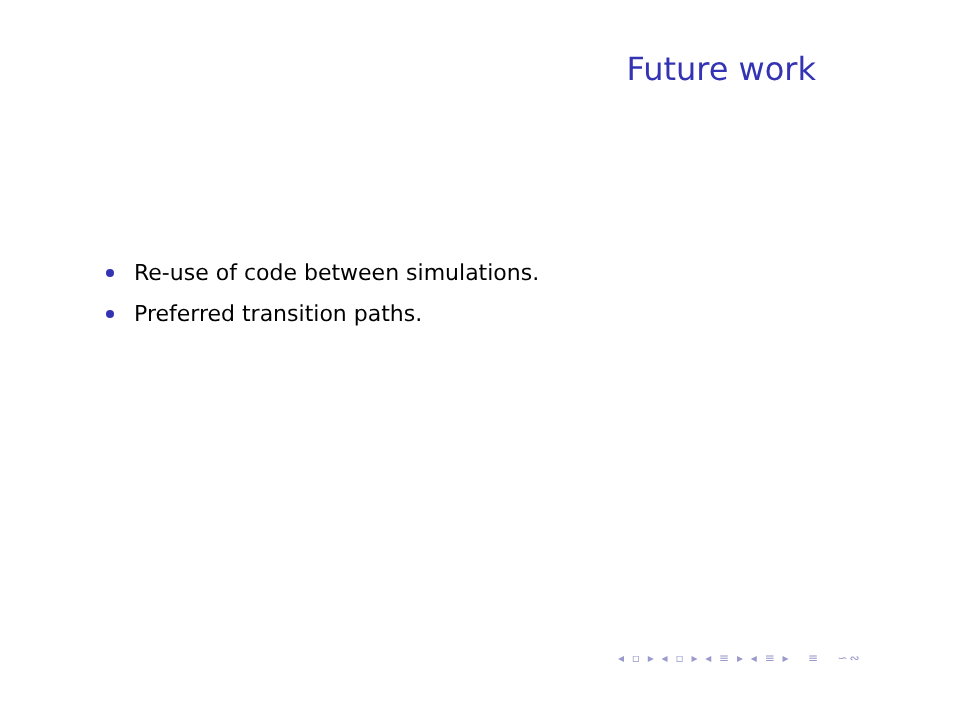Future work
Re-use of code between simulations.
Preferred transition paths.
◂ ▫ ▸ ◂ ▫ ▸ ◂ ≡ ▸ ◂ ≡ ▸ ≡ ∽∾